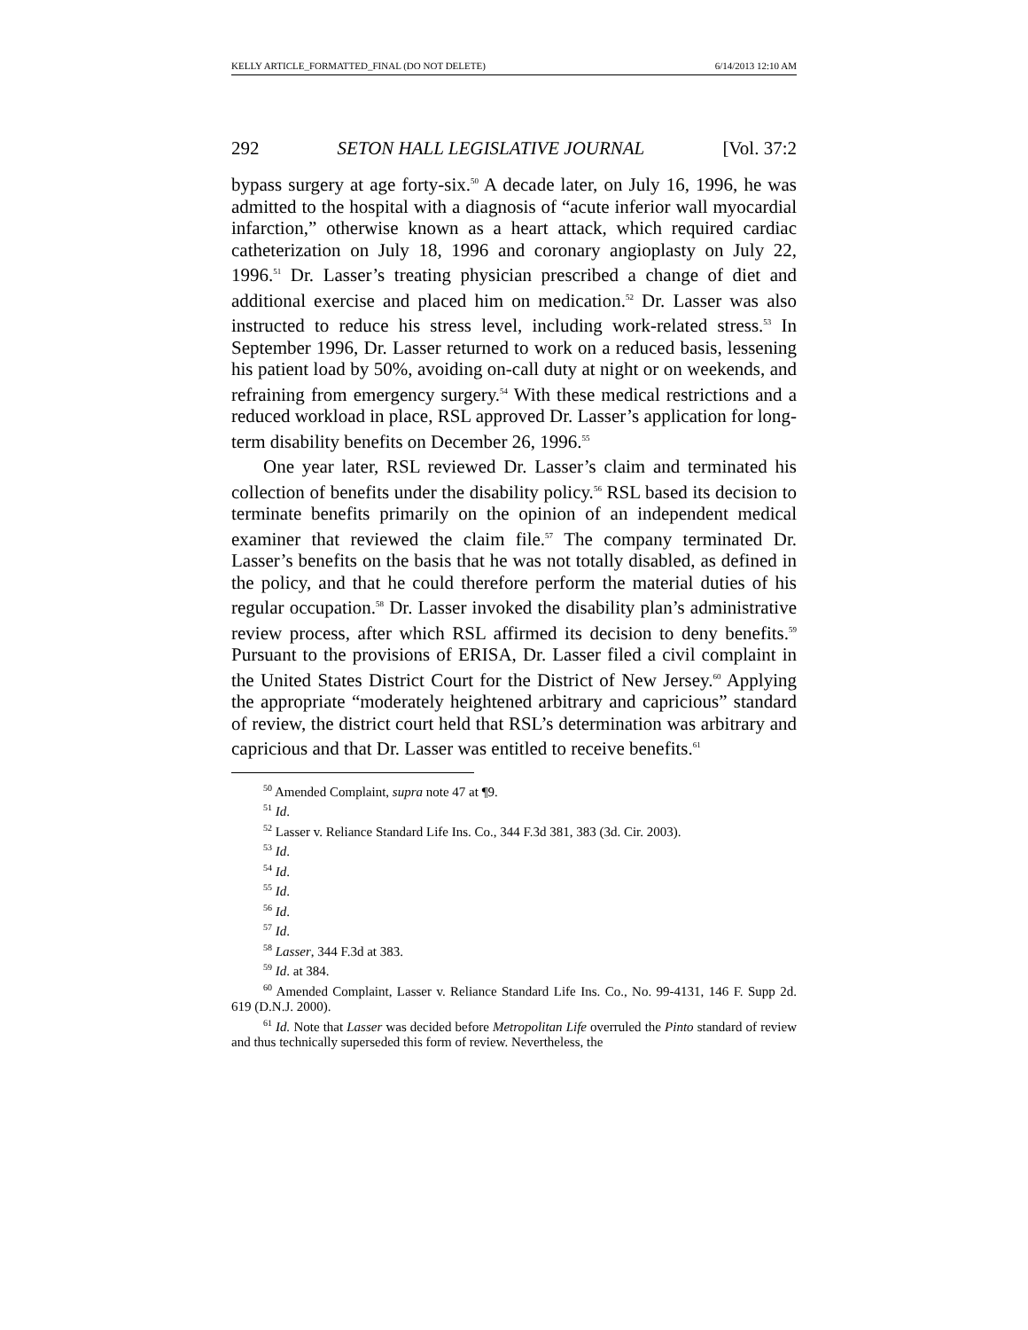KELLY ARTICLE_FORMATTED_FINAL (DO NOT DELETE) 6/14/2013 12:10 AM
292 SETON HALL LEGISLATIVE JOURNAL [Vol. 37:2
bypass surgery at age forty-six.<sup>50</sup> A decade later, on July 16, 1996, he was admitted to the hospital with a diagnosis of “acute inferior wall myocardial infarction,” otherwise known as a heart attack, which required cardiac catheterization on July 18, 1996 and coronary angioplasty on July 22, 1996.<sup>51</sup> Dr. Lasser’s treating physician prescribed a change of diet and additional exercise and placed him on medication.<sup>52</sup> Dr. Lasser was also instructed to reduce his stress level, including work-related stress.<sup>53</sup> In September 1996, Dr. Lasser returned to work on a reduced basis, lessening his patient load by 50%, avoiding on-call duty at night or on weekends, and refraining from emergency surgery.<sup>54</sup> With these medical restrictions and a reduced workload in place, RSL approved Dr. Lasser’s application for long-term disability benefits on December 26, 1996.<sup>55</sup>
One year later, RSL reviewed Dr. Lasser’s claim and terminated his collection of benefits under the disability policy.<sup>56</sup> RSL based its decision to terminate benefits primarily on the opinion of an independent medical examiner that reviewed the claim file.<sup>57</sup> The company terminated Dr. Lasser’s benefits on the basis that he was not totally disabled, as defined in the policy, and that he could therefore perform the material duties of his regular occupation.<sup>58</sup> Dr. Lasser invoked the disability plan’s administrative review process, after which RSL affirmed its decision to deny benefits.<sup>59</sup> Pursuant to the provisions of ERISA, Dr. Lasser filed a civil complaint in the United States District Court for the District of New Jersey.<sup>60</sup> Applying the appropriate “moderately heightened arbitrary and capricious” standard of review, the district court held that RSL’s determination was arbitrary and capricious and that Dr. Lasser was entitled to receive benefits.<sup>61</sup>
<sup>50</sup> Amended Complaint, supra note 47 at ¶9.
<sup>51</sup> Id.
<sup>52</sup> Lasser v. Reliance Standard Life Ins. Co., 344 F.3d 381, 383 (3d. Cir. 2003).
<sup>53</sup> Id.
<sup>54</sup> Id.
<sup>55</sup> Id.
<sup>56</sup> Id.
<sup>57</sup> Id.
<sup>58</sup> Lasser, 344 F.3d at 383.
<sup>59</sup> Id. at 384.
<sup>60</sup> Amended Complaint, Lasser v. Reliance Standard Life Ins. Co., No. 99-4131, 146 F. Supp 2d. 619 (D.N.J. 2000).
<sup>61</sup> Id. Note that Lasser was decided before Metropolitan Life overruled the Pinto standard of review and thus technically superseded this form of review. Nevertheless, the